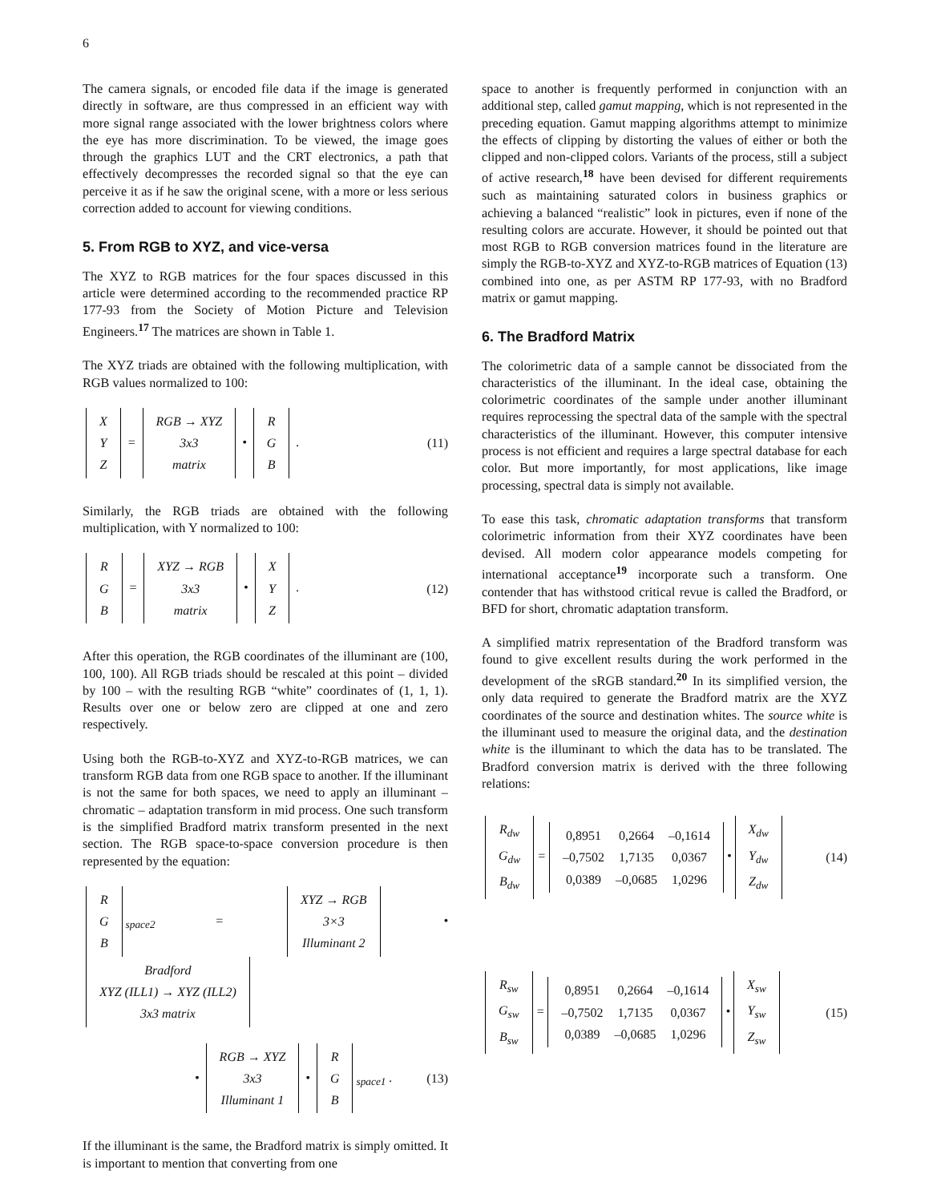6
The camera signals, or encoded file data if the image is generated directly in software, are thus compressed in an efficient way with more signal range associated with the lower brightness colors where the eye has more discrimination. To be viewed, the image goes through the graphics LUT and the CRT electronics, a path that effectively decompresses the recorded signal so that the eye can perceive it as if he saw the original scene, with a more or less serious correction added to account for viewing conditions.
5. From RGB to XYZ, and vice-versa
The XYZ to RGB matrices for the four spaces discussed in this article were determined according to the recommended practice RP 177-93 from the Society of Motion Picture and Television Engineers.<sup>17</sup> The matrices are shown in Table 1.
The XYZ triads are obtained with the following multiplication, with RGB values normalized to 100:
| X |
| Y |
| Z |
=
| RGB → XYZ |
| 3x3 |
| matrix |
•
| R |
| G |
| B |
. (11)
Similarly, the RGB triads are obtained with the following multiplication, with Y normalized to 100:
| R |
| G |
| B |
=
| XYZ → RGB |
| 3x3 |
| matrix |
•
| X |
| Y |
| Z |
. (12)
After this operation, the RGB coordinates of the illuminant are (100, 100, 100). All RGB triads should be rescaled at this point – divided by 100 – with the resulting RGB “white” coordinates of (1, 1, 1). Results over one or below zero are clipped at one and zero respectively.
Using both the RGB-to-XYZ and XYZ-to-RGB matrices, we can transform RGB data from one RGB space to another. If the illuminant is not the same for both spaces, we need to apply an illuminant – chromatic – adaptation transform in mid process. One such transform is the simplified Bradford matrix transform presented in the next section. The RGB space-to-space conversion procedure is then represented by the equation:
| R |
| G |
| B |
<sub>space2</sub> =
| XYZ → RGB |
| 3×3 |
| Illuminant 2 |
•
| Bradford |
| XYZ (ILL1) → XYZ (ILL2) |
| 3x3 matrix |
•
| RGB → XYZ |
| 3x3 |
| Illuminant 1 |
•
| R |
| G |
| B |
<sub>space1</sub> . (13)
If the illuminant is the same, the Bradford matrix is simply omitted. It is important to mention that converting from one
space to another is frequently performed in conjunction with an additional step, called gamut mapping, which is not represented in the preceding equation. Gamut mapping algorithms attempt to minimize the effects of clipping by distorting the values of either or both the clipped and non-clipped colors. Variants of the process, still a subject of active research,<sup>18</sup> have been devised for different requirements such as maintaining saturated colors in business graphics or achieving a balanced “realistic” look in pictures, even if none of the resulting colors are accurate. However, it should be pointed out that most RGB to RGB conversion matrices found in the literature are simply the RGB-to-XYZ and XYZ-to-RGB matrices of Equation (13) combined into one, as per ASTM RP 177-93, with no Bradford matrix or gamut mapping.
6. The Bradford Matrix
The colorimetric data of a sample cannot be dissociated from the characteristics of the illuminant. In the ideal case, obtaining the colorimetric coordinates of the sample under another illuminant requires reprocessing the spectral data of the sample with the spectral characteristics of the illuminant. However, this computer intensive process is not efficient and requires a large spectral database for each color. But more importantly, for most applications, like image processing, spectral data is simply not available.
To ease this task, chromatic adaptation transforms that transform colorimetric information from their XYZ coordinates have been devised. All modern color appearance models competing for international acceptance<sup>19</sup> incorporate such a transform. One contender that has withstood critical revue is called the Bradford, or BFD for short, chromatic adaptation transform.
A simplified matrix representation of the Bradford transform was found to give excellent results during the work performed in the development of the sRGB standard.<sup>20</sup> In its simplified version, the only data required to generate the Bradford matrix are the XYZ coordinates of the source and destination whites. The source white is the illuminant used to measure the original data, and the destination white is the illuminant to which the data has to be translated. The Bradford conversion matrix is derived with the three following relations:
| R<sub>dw</sub> |
| G<sub>dw</sub> |
| B<sub>dw</sub> |
=
| 0,8951 | 0,2664 | –0,1614 |
| –0,7502 | 1,7135 | 0,0367 |
| 0,0389 | –0,0685 | 1,0296 |
•
| X<sub>dw</sub> |
| Y<sub>dw</sub> |
| Z<sub>dw</sub> |
(14)
| R<sub>sw</sub> |
| G<sub>sw</sub> |
| B<sub>sw</sub> |
=
| 0,8951 | 0,2664 | –0,1614 |
| –0,7502 | 1,7135 | 0,0367 |
| 0,0389 | –0,0685 | 1,0296 |
•
| X<sub>sw</sub> |
| Y<sub>sw</sub> |
| Z<sub>sw</sub> |
(15)